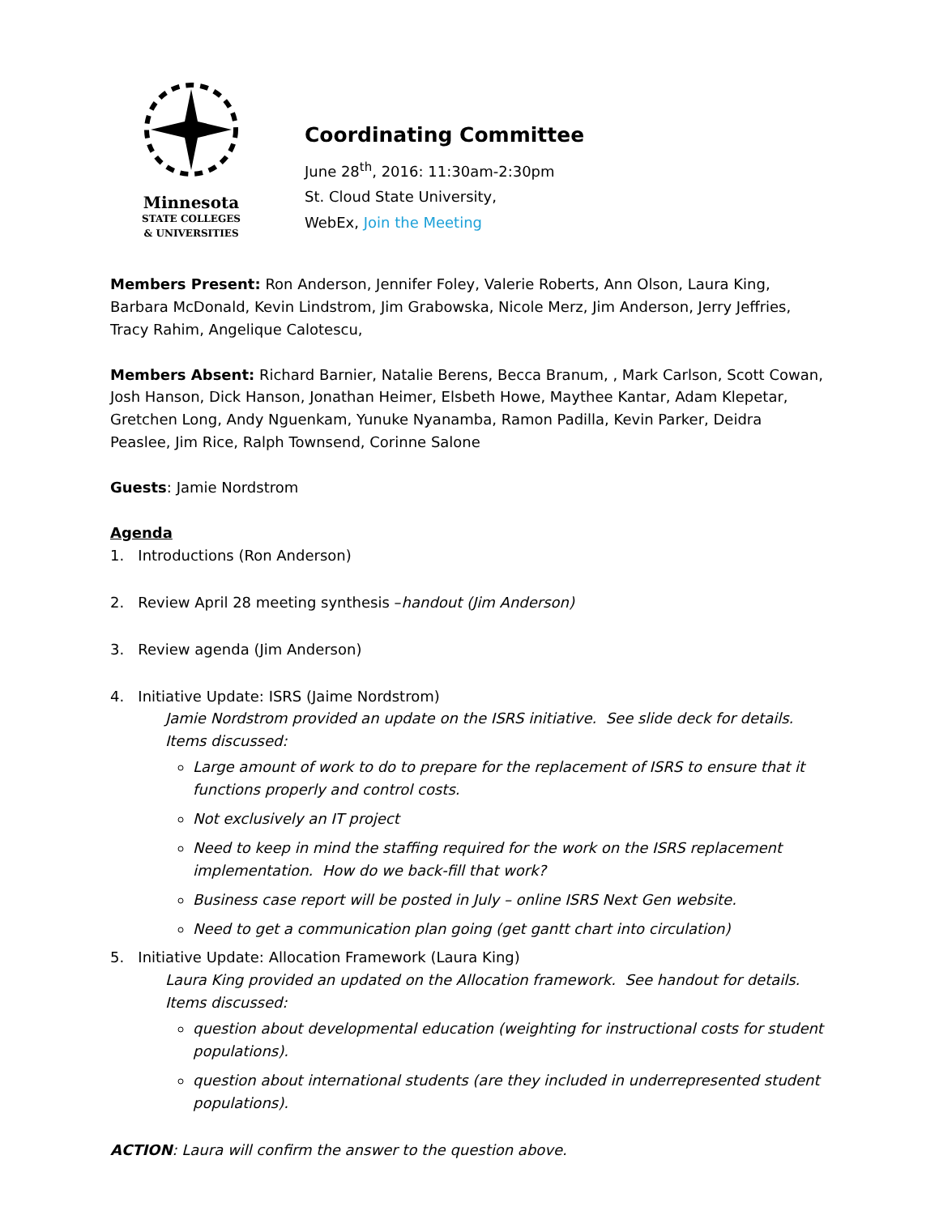Minnesota
STATE COLLEGES
& UNIVERSITIES
Coordinating Committee
June 28<sup>th</sup>, 2016: 11:30am-2:30pm
St. Cloud State University,
WebEx, Join the Meeting
Members Present: Ron Anderson, Jennifer Foley, Valerie Roberts, Ann Olson, Laura King, Barbara McDonald, Kevin Lindstrom, Jim Grabowska, Nicole Merz, Jim Anderson, Jerry Jeffries, Tracy Rahim, Angelique Calotescu,
Members Absent: Richard Barnier, Natalie Berens, Becca Branum, , Mark Carlson, Scott Cowan, Josh Hanson, Dick Hanson, Jonathan Heimer, Elsbeth Howe, Maythee Kantar, Adam Klepetar, Gretchen Long, Andy Nguenkam, Yunuke Nyanamba, Ramon Padilla, Kevin Parker, Deidra Peaslee, Jim Rice, Ralph Townsend, Corinne Salone
Guests: Jamie Nordstrom
Agenda
1. Introductions (Ron Anderson)
2. Review April 28 meeting synthesis –handout (Jim Anderson)
3. Review agenda (Jim Anderson)
4. Initiative Update: ISRS (Jaime Nordstrom)
Jamie Nordstrom provided an update on the ISRS initiative. See slide deck for details.
Items discussed:
Large amount of work to do to prepare for the replacement of ISRS to ensure that it functions properly and control costs.
Not exclusively an IT project
Need to keep in mind the staffing required for the work on the ISRS replacement implementation. How do we back-fill that work?
Business case report will be posted in July – online ISRS Next Gen website.
Need to get a communication plan going (get gantt chart into circulation)
5. Initiative Update: Allocation Framework (Laura King)
Laura King provided an updated on the Allocation framework. See handout for details.
Items discussed:
question about developmental education (weighting for instructional costs for student populations).
question about international students (are they included in underrepresented student populations).
ACTION: Laura will confirm the answer to the question above.